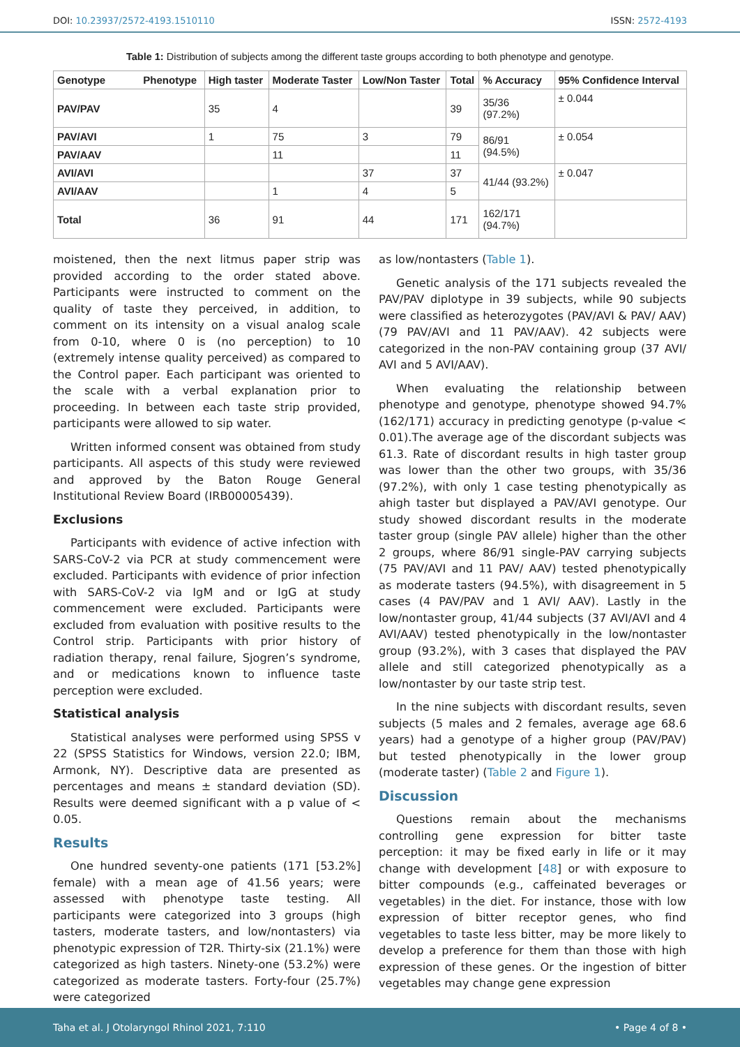DOI: 10.23937/2572-4193.1510110 ISSN: 2572-4193
Table 1: Distribution of subjects among the different taste groups according to both phenotype and genotype.
| Genotype Phenotype | High taster | Moderate Taster | Low/Non Taster | Total | % Accuracy | 95% Confidence Interval |
| --- | --- | --- | --- | --- | --- | --- |
| PAV/PAV | 35 | 4 | | 39 | 35/36 (97.2%) | ± 0.044 |
| PAV/AVI | 1 | 75 | 3 | 79 | 86/91 (94.5%) | ± 0.054 |
| PAV/AAV | | 11 | | 11 | | |
| AVI/AVI | | | 37 | 37 | 41/44 (93.2%) | ± 0.047 |
| AVI/AAV | | 1 | 4 | 5 | | |
| Total | 36 | 91 | 44 | 171 | 162/171 (94.7%) | |
moistened, then the next litmus paper strip was provided according to the order stated above. Participants were instructed to comment on the quality of taste they perceived, in addition, to comment on its intensity on a visual analog scale from 0-10, where 0 is (no perception) to 10 (extremely intense quality perceived) as compared to the Control paper. Each participant was oriented to the scale with a verbal explanation prior to proceeding. In between each taste strip provided, participants were allowed to sip water.
Written informed consent was obtained from study participants. All aspects of this study were reviewed and approved by the Baton Rouge General Institutional Review Board (IRB00005439).
Exclusions
Participants with evidence of active infection with SARS-CoV-2 via PCR at study commencement were excluded. Participants with evidence of prior infection with SARS-CoV-2 via IgM and or IgG at study commencement were excluded. Participants were excluded from evaluation with positive results to the Control strip. Participants with prior history of radiation therapy, renal failure, Sjogren’s syndrome, and or medications known to influence taste perception were excluded.
Statistical analysis
Statistical analyses were performed using SPSS v 22 (SPSS Statistics for Windows, version 22.0; IBM, Armonk, NY). Descriptive data are presented as percentages and means ± standard deviation (SD). Results were deemed significant with a p value of < 0.05.
Results
One hundred seventy-one patients (171 [53.2%] female) with a mean age of 41.56 years; were assessed with phenotype taste testing. All participants were categorized into 3 groups (high tasters, moderate tasters, and low/nontasters) via phenotypic expression of T2R. Thirty-six (21.1%) were categorized as high tasters. Ninety-one (53.2%) were categorized as moderate tasters. Forty-four (25.7%) were categorized
as low/nontasters (Table 1).
Genetic analysis of the 171 subjects revealed the PAV/PAV diplotype in 39 subjects, while 90 subjects were classified as heterozygotes (PAV/AVI & PAV/ AAV) (79 PAV/AVI and 11 PAV/AAV). 42 subjects were categorized in the non-PAV containing group (37 AVI/ AVI and 5 AVI/AAV).
When evaluating the relationship between phenotype and genotype, phenotype showed 94.7% (162/171) accuracy in predicting genotype (p-value < 0.01).The average age of the discordant subjects was 61.3. Rate of discordant results in high taster group was lower than the other two groups, with 35/36 (97.2%), with only 1 case testing phenotypically as ahigh taster but displayed a PAV/AVI genotype. Our study showed discordant results in the moderate taster group (single PAV allele) higher than the other 2 groups, where 86/91 single-PAV carrying subjects (75 PAV/AVI and 11 PAV/ AAV) tested phenotypically as moderate tasters (94.5%), with disagreement in 5 cases (4 PAV/PAV and 1 AVI/ AAV). Lastly in the low/nontaster group, 41/44 subjects (37 AVI/AVI and 4 AVI/AAV) tested phenotypically in the low/nontaster group (93.2%), with 3 cases that displayed the PAV allele and still categorized phenotypically as a low/nontaster by our taste strip test.
In the nine subjects with discordant results, seven subjects (5 males and 2 females, average age 68.6 years) had a genotype of a higher group (PAV/PAV) but tested phenotypically in the lower group (moderate taster) (Table 2 and Figure 1).
Discussion
Questions remain about the mechanisms controlling gene expression for bitter taste perception: it may be fixed early in life or it may change with development [48] or with exposure to bitter compounds (e.g., caffeinated beverages or vegetables) in the diet. For instance, those with low expression of bitter receptor genes, who find vegetables to taste less bitter, may be more likely to develop a preference for them than those with high expression of these genes. Or the ingestion of bitter vegetables may change gene expression
Taha et al. J Otolaryngol Rhinol 2021, 7:110 • Page 4 of 8 •